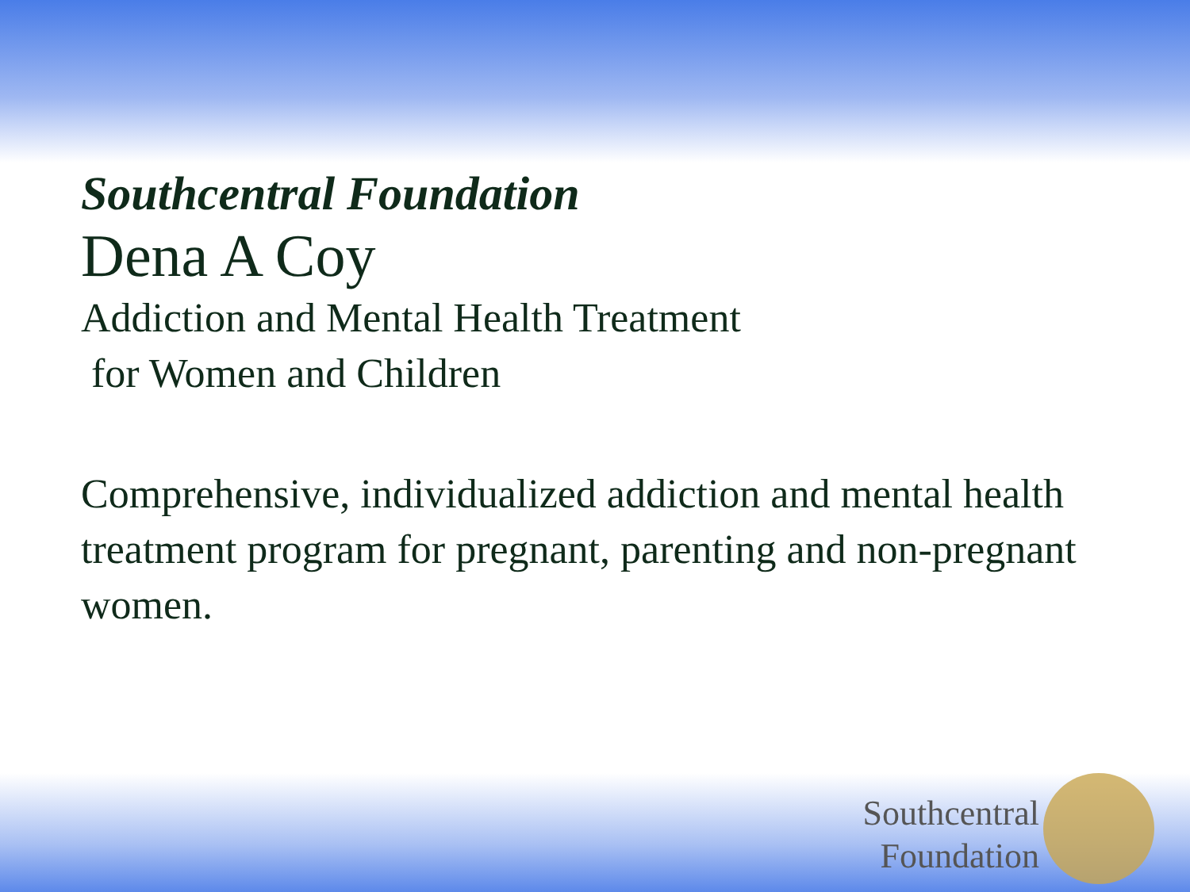Southcentral Foundation
Dena A Coy
Addiction and Mental Health Treatment
for Women and Children
Comprehensive, individualized addiction and mental health treatment program for pregnant, parenting and non-pregnant women.
Southcentral
Foundation